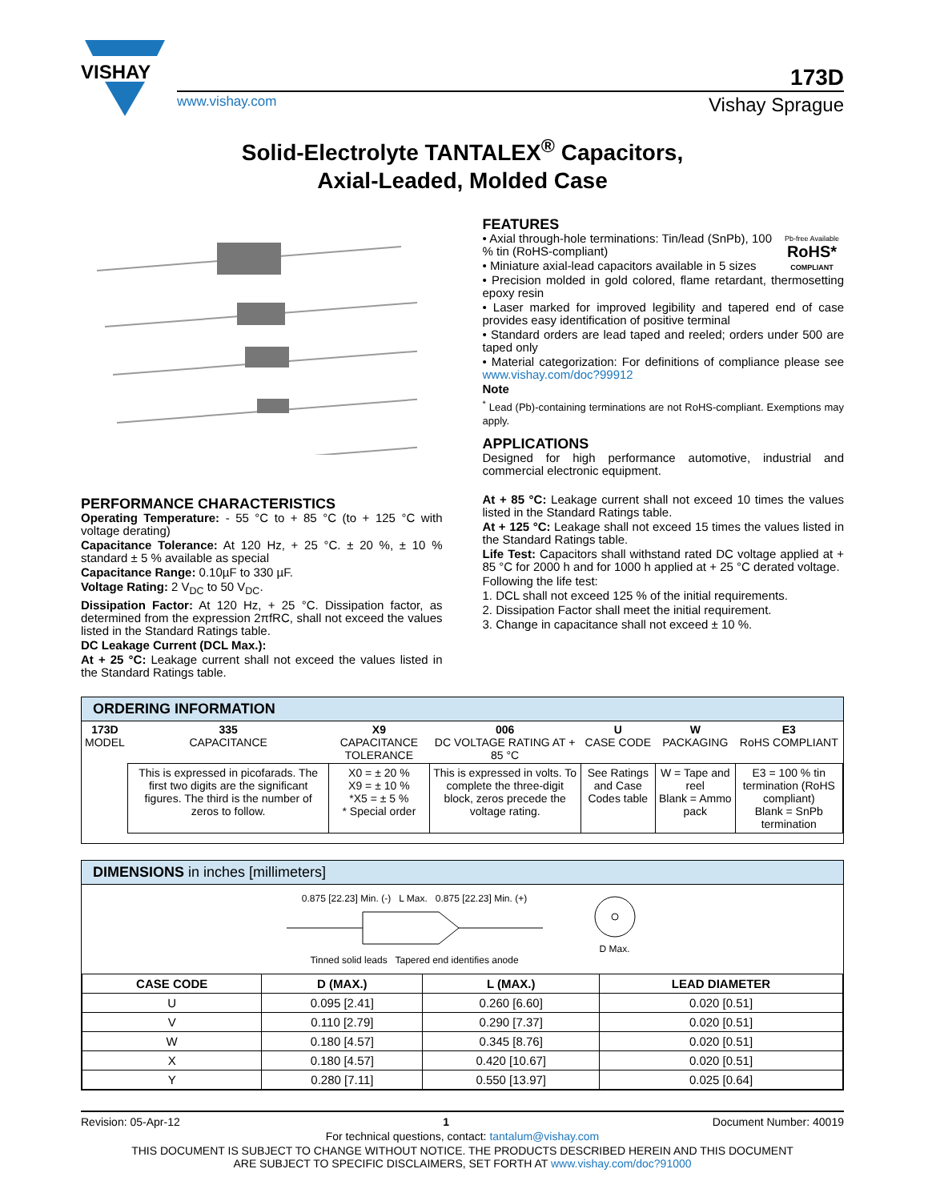VISHAY
173D
www.vishay.com Vishay Sprague
Solid-Electrolyte TANTALEX<sup>®</sup> Capacitors,
Axial-Leaded, Molded Case
PERFORMANCE CHARACTERISTICS
Operating Temperature: - 55 °C to + 85 °C (to + 125 °C with voltage derating)
Capacitance Tolerance: At 120 Hz, + 25 °C. ± 20 %, ± 10 % standard ± 5 % available as special
Capacitance Range: 0.10µF to 330 µF.
Voltage Rating: 2 V<sub>DC</sub> to 50 V<sub>DC</sub>.
Dissipation Factor: At 120 Hz, + 25 °C. Dissipation factor, as determined from the expression 2πfRC, shall not exceed the values listed in the Standard Ratings table.
DC Leakage Current (DCL Max.):
At + 25 °C: Leakage current shall not exceed the values listed in the Standard Ratings table.
FEATURES
Pb-free Available
RoHS*
COMPLIANT
• Axial through-hole terminations: Tin/lead (SnPb), 100 % tin (RoHS-compliant)
• Miniature axial-lead capacitors available in 5 sizes
• Precision molded in gold colored, flame retardant, thermosetting epoxy resin
• Laser marked for improved legibility and tapered end of case provides easy identification of positive terminal
• Standard orders are lead taped and reeled; orders under 500 are taped only
• Material categorization: For definitions of compliance please see www.vishay.com/doc?99912
Note
<sup>*</sup> Lead (Pb)-containing terminations are not RoHS-compliant. Exemptions may apply.
APPLICATIONS
Designed for high performance automotive, industrial and commercial electronic equipment.
At + 85 °C: Leakage current shall not exceed 10 times the values listed in the Standard Ratings table.
At + 125 °C: Leakage shall not exceed 15 times the values listed in the Standard Ratings table.
Life Test: Capacitors shall withstand rated DC voltage applied at + 85 °C for 2000 h and for 1000 h applied at + 25 °C derated voltage.
Following the life test:
1. DCL shall not exceed 125 % of the initial requirements.
2. Dissipation Factor shall meet the initial requirement.
3. Change in capacitance shall not exceed ± 10 %.
ORDERING INFORMATION
| 173D MODEL | 335 CAPACITANCE | X9 CAPACITANCE TOLERANCE | 006 DC VOLTAGE RATING AT + 85 °C | U CASE CODE | W PACKAGING | E3 RoHS COMPLIANT |
| | This is expressed in picofarads. The first two digits are the significant figures. The third is the number of zeros to follow. | X0 = ± 20 % X9 = ± 10 % *X5 = ± 5 % * Special order | This is expressed in volts. To complete the three-digit block, zeros precede the voltage rating. | See Ratings and Case Codes table | W = Tape and reel Blank = Ammo pack | E3 = 100 % tin termination (RoHS compliant) Blank = SnPb termination |
DIMENSIONS in inches [millimeters]
0.875 [22.23] Min. (-) L Max. 0.875 [22.23] Min. (+)
Tinned solid leads Tapered end identifies anode
D Max.
| CASE CODE | D (MAX.) | L (MAX.) | LEAD DIAMETER |
| --- | --- | --- | --- |
| U | 0.095 [2.41] | 0.260 [6.60] | 0.020 [0.51] |
| V | 0.110 [2.79] | 0.290 [7.37] | 0.020 [0.51] |
| W | 0.180 [4.57] | 0.345 [8.76] | 0.020 [0.51] |
| X | 0.180 [4.57] | 0.420 [10.67] | 0.020 [0.51] |
| Y | 0.280 [7.11] | 0.550 [13.97] | 0.025 [0.64] |
Revision: 05-Apr-12 1 Document Number: 40019
For technical questions, contact: tantalum@vishay.com
THIS DOCUMENT IS SUBJECT TO CHANGE WITHOUT NOTICE. THE PRODUCTS DESCRIBED HEREIN AND THIS DOCUMENT
ARE SUBJECT TO SPECIFIC DISCLAIMERS, SET FORTH AT www.vishay.com/doc?91000